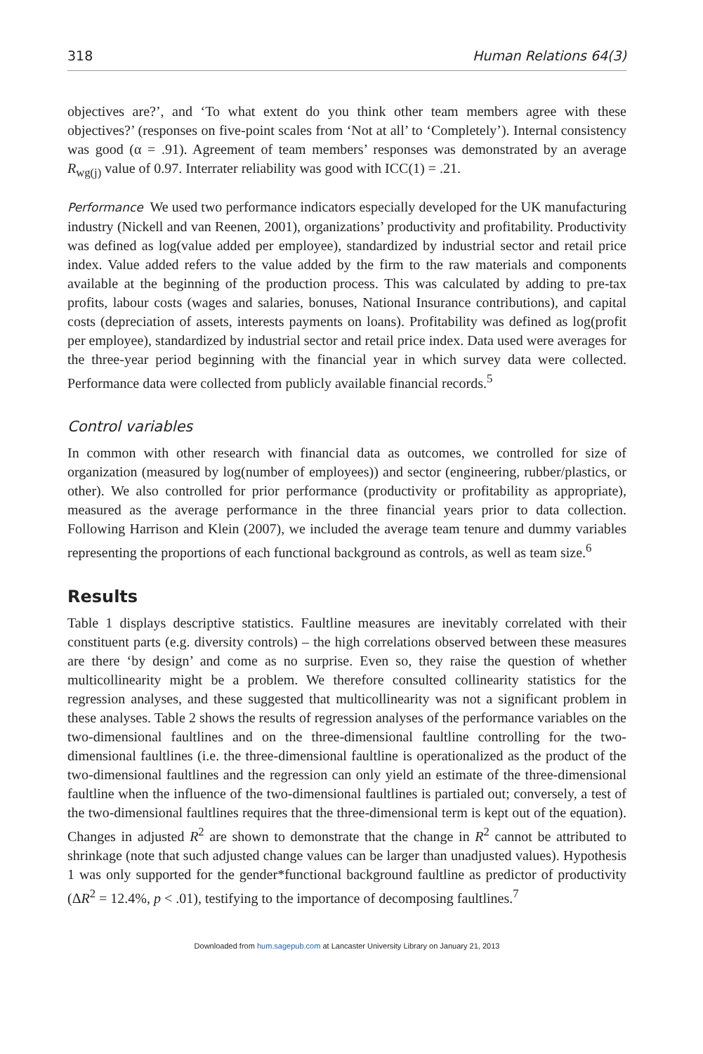318 Human Relations 64(3)
objectives are?’, and ‘To what extent do you think other team members agree with these objectives?’ (responses on five-point scales from ‘Not at all’ to ‘Completely’). Internal consistency was good (α = .91). Agreement of team members’ responses was demonstrated by an average R<sub>wg(j)</sub> value of 0.97. Interrater reliability was good with ICC(1) = .21.
Performance We used two performance indicators especially developed for the UK manufacturing industry (Nickell and van Reenen, 2001), organizations’ productivity and profitability. Productivity was defined as log(value added per employee), standardized by industrial sector and retail price index. Value added refers to the value added by the firm to the raw materials and components available at the beginning of the production process. This was calculated by adding to pre-tax profits, labour costs (wages and salaries, bonuses, National Insurance contributions), and capital costs (depreciation of assets, interests payments on loans). Profitability was defined as log(profit per employee), standardized by industrial sector and retail price index. Data used were averages for the three-year period beginning with the financial year in which survey data were collected. Performance data were collected from publicly available financial records.<sup>5</sup>
Control variables
In common with other research with financial data as outcomes, we controlled for size of organization (measured by log(number of employees)) and sector (engineering, rubber/plastics, or other). We also controlled for prior performance (productivity or profitability as appropriate), measured as the average performance in the three financial years prior to data collection. Following Harrison and Klein (2007), we included the average team tenure and dummy variables representing the proportions of each functional background as controls, as well as team size.<sup>6</sup>
Results
Table 1 displays descriptive statistics. Faultline measures are inevitably correlated with their constituent parts (e.g. diversity controls) – the high correlations observed between these measures are there ‘by design’ and come as no surprise. Even so, they raise the question of whether multicollinearity might be a problem. We therefore consulted collinearity statistics for the regression analyses, and these suggested that multicollinearity was not a significant problem in these analyses. Table 2 shows the results of regression analyses of the performance variables on the two-dimensional faultlines and on the three-dimensional faultline controlling for the two-dimensional faultlines (i.e. the three-dimensional faultline is operationalized as the product of the two-dimensional faultlines and the regression can only yield an estimate of the three-dimensional faultline when the influence of the two-dimensional faultlines is partialed out; conversely, a test of the two-dimensional faultlines requires that the three-dimensional term is kept out of the equation). Changes in adjusted R<sup>2</sup> are shown to demonstrate that the change in R<sup>2</sup> cannot be attributed to shrinkage (note that such adjusted change values can be larger than unadjusted values). Hypothesis 1 was only supported for the gender*functional background faultline as predictor of productivity (ΔR<sup>2</sup> = 12.4%, p < .01), testifying to the importance of decomposing faultlines.<sup>7</sup>
Downloaded from hum.sagepub.com at Lancaster University Library on January 21, 2013